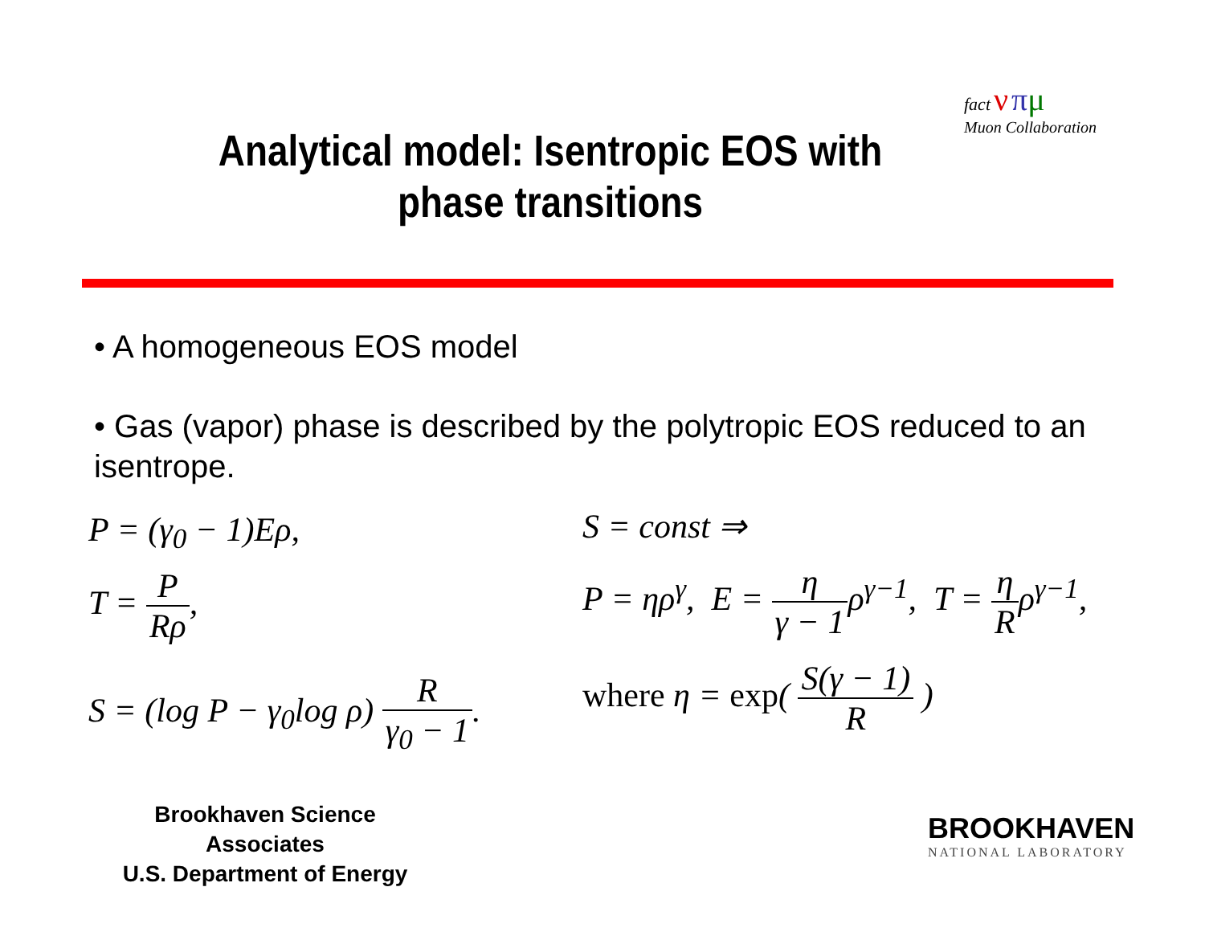Analytical model: Isentropic EOS with phase transitions
fact ν πμ
Muon Collaboration
• A homogeneous EOS model
• Gas (vapor) phase is described by the polytropic EOS reduced to an isentrope.
P = (γ<sub>0</sub> − 1)Eρ,
T = P Rρ,
S = (log P − γ<sub>0</sub>log ρ) R γ<sub>0</sub> − 1.
S = const ⇒
P = ηρ<sup>γ</sup>, E = η γ − 1ρ<sup>γ−1</sup>, T = η Rρ<sup>γ−1</sup>,
where η = exp( S(γ − 1) R )
Brookhaven Science Associates
U.S. Department of Energy
BROOKHAVEN
NATIONAL LABORATORY